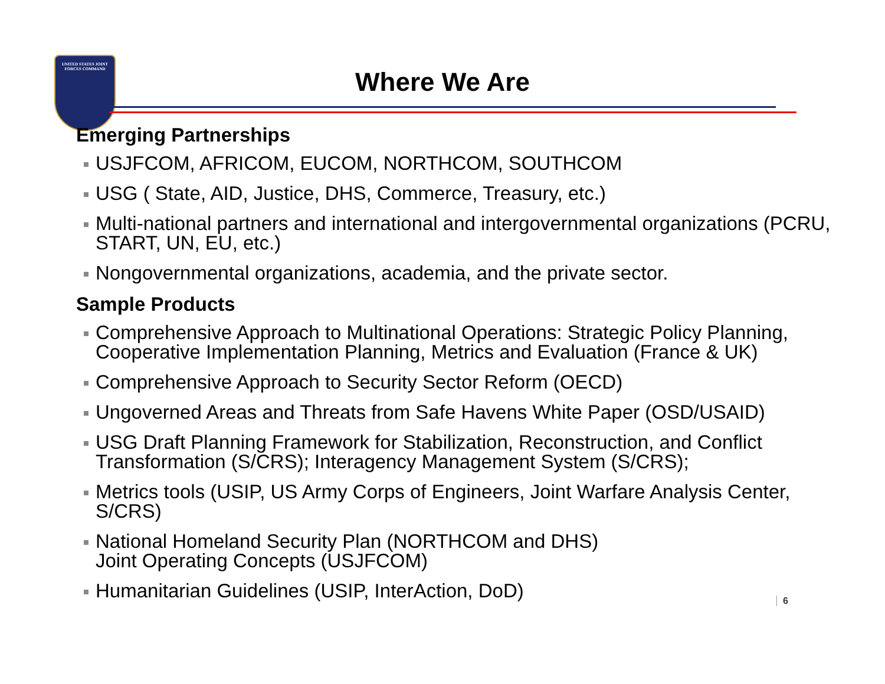UNITED STATES JOINT FORCES COMMAND
Where We Are
Emerging Partnerships
USJFCOM, AFRICOM, EUCOM, NORTHCOM, SOUTHCOM
USG ( State, AID, Justice, DHS, Commerce, Treasury, etc.)
Multi-national partners and international and intergovernmental organizations (PCRU, START, UN, EU, etc.)
Nongovernmental organizations, academia, and the private sector.
Sample Products
Comprehensive Approach to Multinational Operations: Strategic Policy Planning, Cooperative Implementation Planning, Metrics and Evaluation (France & UK)
Comprehensive Approach to Security Sector Reform (OECD)
Ungoverned Areas and Threats from Safe Havens White Paper (OSD/USAID)
USG Draft Planning Framework for Stabilization, Reconstruction, and Conflict Transformation (S/CRS); Interagency Management System (S/CRS);
Metrics tools (USIP, US Army Corps of Engineers, Joint Warfare Analysis Center, S/CRS)
National Homeland Security Plan (NORTHCOM and DHS)
Joint Operating Concepts (USJFCOM)
Humanitarian Guidelines (USIP, InterAction, DoD)
6